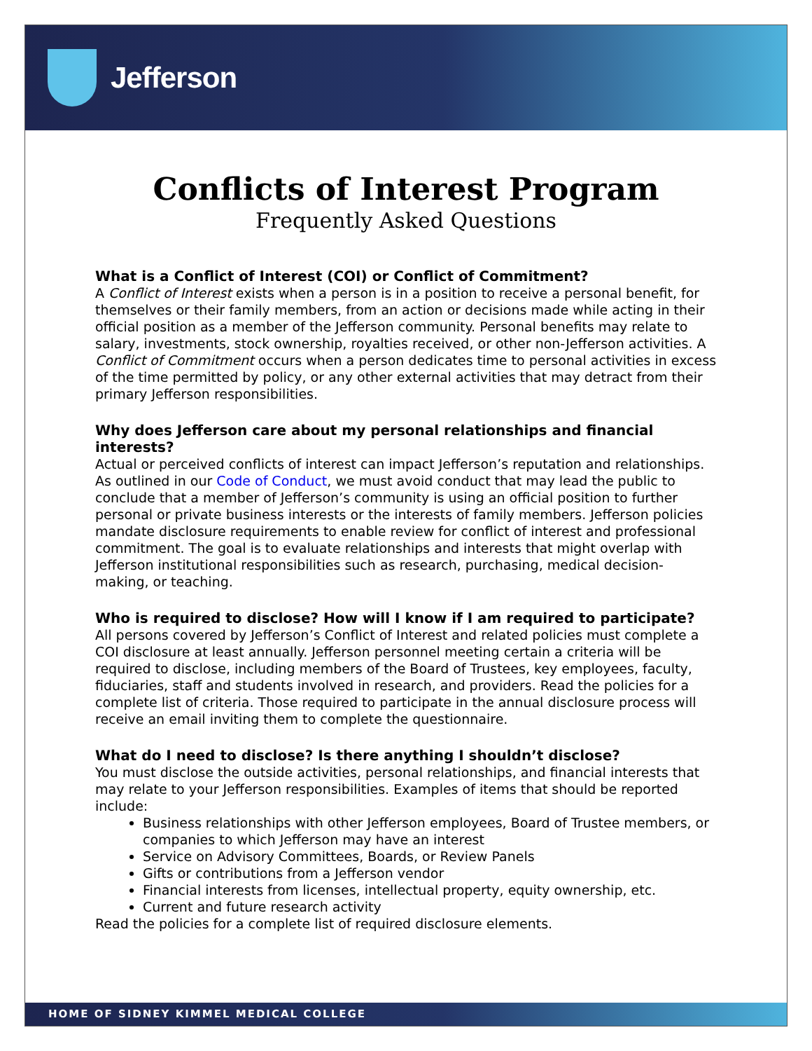Jefferson
Conflicts of Interest Program
Frequently Asked Questions
What is a Conflict of Interest (COI) or Conflict of Commitment?
A Conflict of Interest exists when a person is in a position to receive a personal benefit, for themselves or their family members, from an action or decisions made while acting in their official position as a member of the Jefferson community. Personal benefits may relate to salary, investments, stock ownership, royalties received, or other non-Jefferson activities. A Conflict of Commitment occurs when a person dedicates time to personal activities in excess of the time permitted by policy, or any other external activities that may detract from their primary Jefferson responsibilities.
Why does Jefferson care about my personal relationships and financial interests?
Actual or perceived conflicts of interest can impact Jefferson’s reputation and relationships. As outlined in our Code of Conduct, we must avoid conduct that may lead the public to conclude that a member of Jefferson’s community is using an official position to further personal or private business interests or the interests of family members. Jefferson policies mandate disclosure requirements to enable review for conflict of interest and professional commitment. The goal is to evaluate relationships and interests that might overlap with Jefferson institutional responsibilities such as research, purchasing, medical decision-making, or teaching.
Who is required to disclose? How will I know if I am required to participate?
All persons covered by Jefferson’s Conflict of Interest and related policies must complete a COI disclosure at least annually. Jefferson personnel meeting certain a criteria will be required to disclose, including members of the Board of Trustees, key employees, faculty, fiduciaries, staff and students involved in research, and providers. Read the policies for a complete list of criteria. Those required to participate in the annual disclosure process will receive an email inviting them to complete the questionnaire.
What do I need to disclose? Is there anything I shouldn’t disclose?
You must disclose the outside activities, personal relationships, and financial interests that may relate to your Jefferson responsibilities. Examples of items that should be reported include:
Business relationships with other Jefferson employees, Board of Trustee members, or companies to which Jefferson may have an interest
Service on Advisory Committees, Boards, or Review Panels
Gifts or contributions from a Jefferson vendor
Financial interests from licenses, intellectual property, equity ownership, etc.
Current and future research activity
Read the policies for a complete list of required disclosure elements.
HOME OF SIDNEY KIMMEL MEDICAL COLLEGE